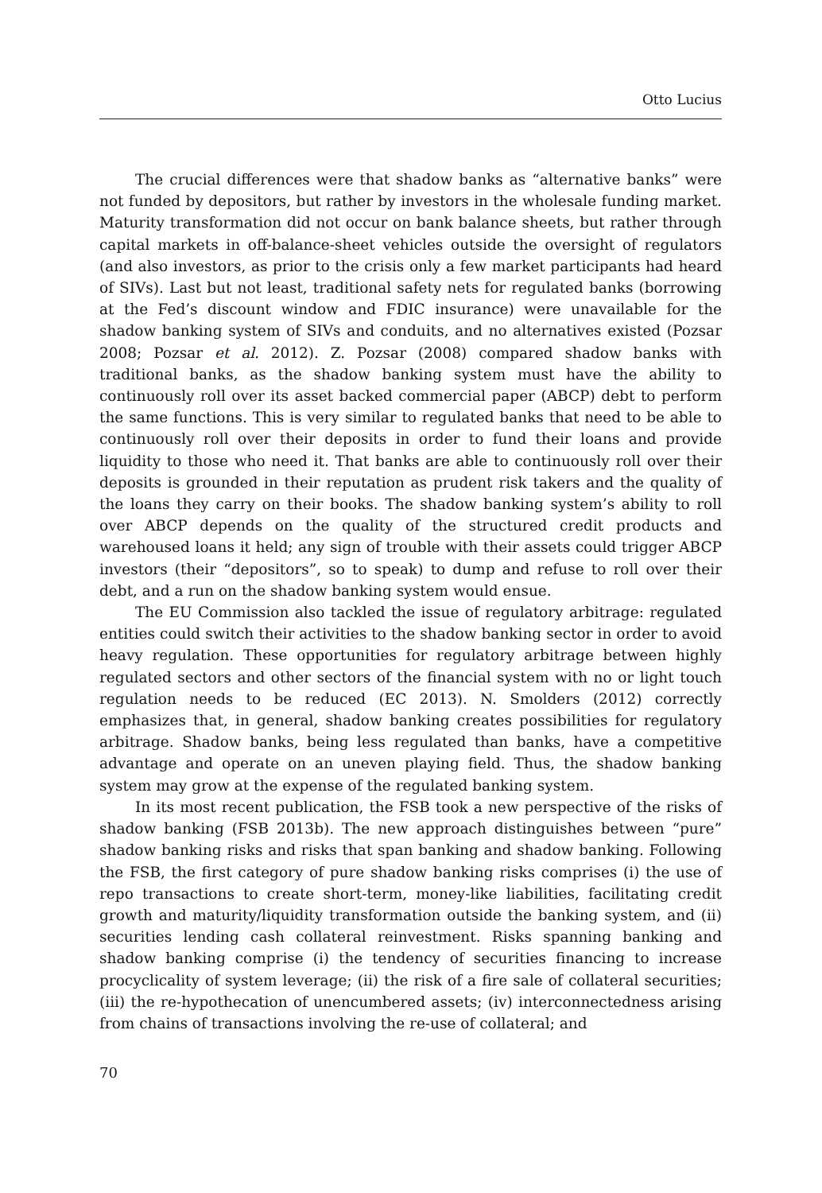Otto Lucius
The crucial differences were that shadow banks as “alternative banks” were not funded by depositors, but rather by investors in the wholesale funding market. Maturity transformation did not occur on bank balance sheets, but rather through capital markets in off-balance-sheet vehicles outside the oversight of regulators (and also investors, as prior to the crisis only a few market participants had heard of SIVs). Last but not least, traditional safety nets for regulated banks (borrowing at the Fed’s discount window and FDIC insurance) were unavailable for the shadow banking system of SIVs and conduits, and no alternatives existed (Pozsar 2008; Pozsar et al. 2012). Z. Pozsar (2008) compared shadow banks with traditional banks, as the shadow banking system must have the ability to continuously roll over its asset backed commercial paper (ABCP) debt to perform the same functions. This is very similar to regulated banks that need to be able to continuously roll over their deposits in order to fund their loans and provide liquidity to those who need it. That banks are able to continuously roll over their deposits is grounded in their reputation as prudent risk takers and the quality of the loans they carry on their books. The shadow banking system’s ability to roll over ABCP depends on the quality of the structured credit products and warehoused loans it held; any sign of trouble with their assets could trigger ABCP investors (their “depositors”, so to speak) to dump and refuse to roll over their debt, and a run on the shadow banking system would ensue.
The EU Commission also tackled the issue of regulatory arbitrage: regulated entities could switch their activities to the shadow banking sector in order to avoid heavy regulation. These opportunities for regulatory arbitrage between highly regulated sectors and other sectors of the financial system with no or light touch regulation needs to be reduced (EC 2013). N. Smolders (2012) correctly emphasizes that, in general, shadow banking creates possibilities for regulatory arbitrage. Shadow banks, being less regulated than banks, have a competitive advantage and operate on an uneven playing field. Thus, the shadow banking system may grow at the expense of the regulated banking system.
In its most recent publication, the FSB took a new perspective of the risks of shadow banking (FSB 2013b). The new approach distinguishes between “pure” shadow banking risks and risks that span banking and shadow banking. Following the FSB, the first category of pure shadow banking risks comprises (i) the use of repo transactions to create short-term, money-like liabilities, facilitating credit growth and maturity/liquidity transformation outside the banking system, and (ii) securities lending cash collateral reinvestment. Risks spanning banking and shadow banking comprise (i) the tendency of securities financing to increase procyclicality of system leverage; (ii) the risk of a fire sale of collateral securities; (iii) the re-hypothecation of unencumbered assets; (iv) interconnectedness arising from chains of transactions involving the re-use of collateral; and
70